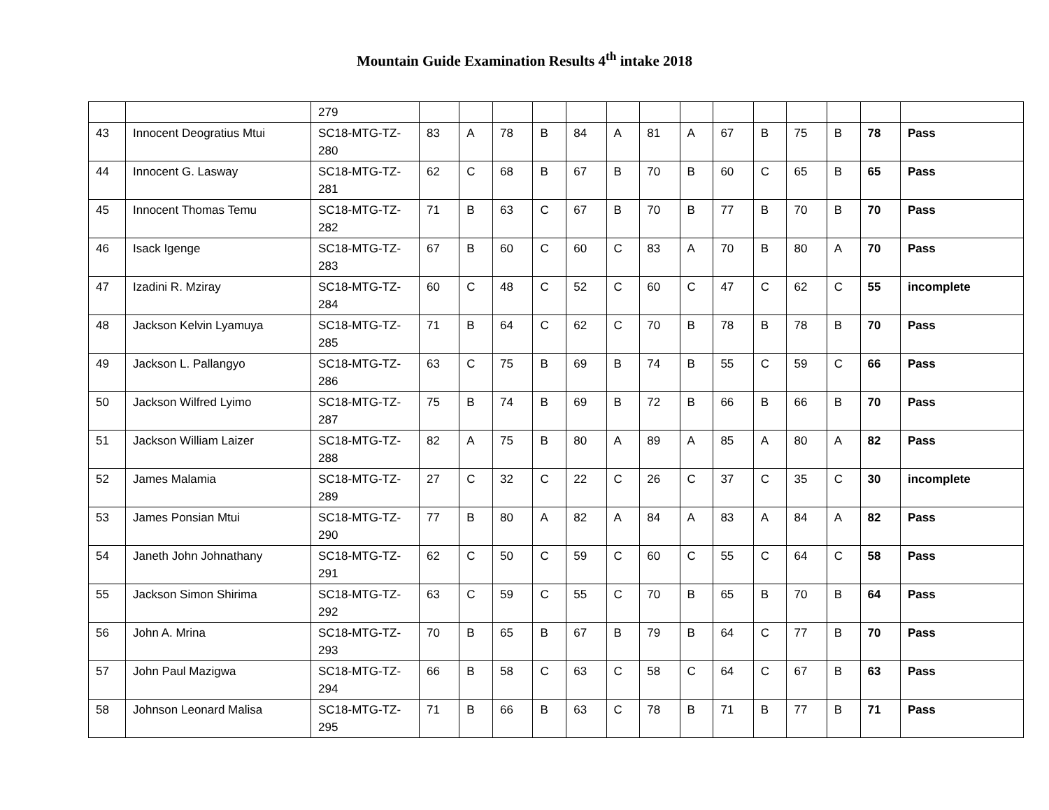Mountain Guide Examination Results 4<sup>th</sup> intake 2018
| | | 279 | | | | | | | | | | | | | | |
| 43 | Innocent Deogratius Mtui | SC18-MTG-TZ-280 | 83 | A | 78 | B | 84 | A | 81 | A | 67 | B | 75 | B | 78 | Pass |
| 44 | Innocent G. Lasway | SC18-MTG-TZ-281 | 62 | C | 68 | B | 67 | B | 70 | B | 60 | C | 65 | B | 65 | Pass |
| 45 | Innocent Thomas Temu | SC18-MTG-TZ-282 | 71 | B | 63 | C | 67 | B | 70 | B | 77 | B | 70 | B | 70 | Pass |
| 46 | Isack Igenge | SC18-MTG-TZ-283 | 67 | B | 60 | C | 60 | C | 83 | A | 70 | B | 80 | A | 70 | Pass |
| 47 | Izadini R. Mziray | SC18-MTG-TZ-284 | 60 | C | 48 | C | 52 | C | 60 | C | 47 | C | 62 | C | 55 | incomplete |
| 48 | Jackson Kelvin Lyamuya | SC18-MTG-TZ-285 | 71 | B | 64 | C | 62 | C | 70 | B | 78 | B | 78 | B | 70 | Pass |
| 49 | Jackson L. Pallangyo | SC18-MTG-TZ-286 | 63 | C | 75 | B | 69 | B | 74 | B | 55 | C | 59 | C | 66 | Pass |
| 50 | Jackson Wilfred Lyimo | SC18-MTG-TZ-287 | 75 | B | 74 | B | 69 | B | 72 | B | 66 | B | 66 | B | 70 | Pass |
| 51 | Jackson William Laizer | SC18-MTG-TZ-288 | 82 | A | 75 | B | 80 | A | 89 | A | 85 | A | 80 | A | 82 | Pass |
| 52 | James Malamia | SC18-MTG-TZ-289 | 27 | C | 32 | C | 22 | C | 26 | C | 37 | C | 35 | C | 30 | incomplete |
| 53 | James Ponsian Mtui | SC18-MTG-TZ-290 | 77 | B | 80 | A | 82 | A | 84 | A | 83 | A | 84 | A | 82 | Pass |
| 54 | Janeth John Johnathany | SC18-MTG-TZ-291 | 62 | C | 50 | C | 59 | C | 60 | C | 55 | C | 64 | C | 58 | Pass |
| 55 | Jackson Simon Shirima | SC18-MTG-TZ-292 | 63 | C | 59 | C | 55 | C | 70 | B | 65 | B | 70 | B | 64 | Pass |
| 56 | John A. Mrina | SC18-MTG-TZ-293 | 70 | B | 65 | B | 67 | B | 79 | B | 64 | C | 77 | B | 70 | Pass |
| 57 | John Paul Mazigwa | SC18-MTG-TZ-294 | 66 | B | 58 | C | 63 | C | 58 | C | 64 | C | 67 | B | 63 | Pass |
| 58 | Johnson Leonard Malisa | SC18-MTG-TZ-295 | 71 | B | 66 | B | 63 | C | 78 | B | 71 | B | 77 | B | 71 | Pass |